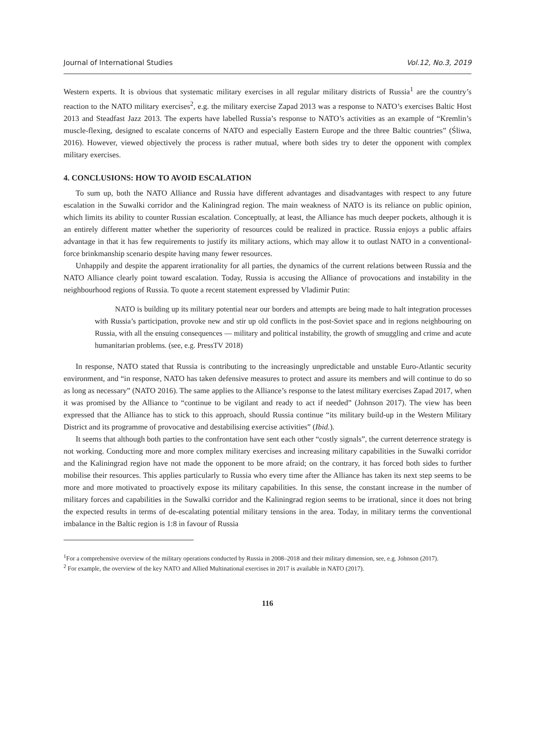Journal of International Studies Vol.12, No.3, 2019
Western experts. It is obvious that systematic military exercises in all regular military districts of Russia<sup>1</sup> are the country’s reaction to the NATO military exercises<sup>2</sup>, e.g. the military exercise Zapad 2013 was a response to NATO’s exercises Baltic Host 2013 and Steadfast Jazz 2013. The experts have labelled Russia’s response to NATO’s activities as an example of “Kremlin’s muscle-flexing, designed to escalate concerns of NATO and especially Eastern Europe and the three Baltic countries” (Śliwa, 2016). However, viewed objectively the process is rather mutual, where both sides try to deter the opponent with complex military exercises.
4. CONCLUSIONS: HOW TO AVOID ESCALATION
To sum up, both the NATO Alliance and Russia have different advantages and disadvantages with respect to any future escalation in the Suwalki corridor and the Kaliningrad region. The main weakness of NATO is its reliance on public opinion, which limits its ability to counter Russian escalation. Conceptually, at least, the Alliance has much deeper pockets, although it is an entirely different matter whether the superiority of resources could be realized in practice. Russia enjoys a public affairs advantage in that it has few requirements to justify its military actions, which may allow it to outlast NATO in a conventional-force brinkmanship scenario despite having many fewer resources.
Unhappily and despite the apparent irrationality for all parties, the dynamics of the current relations between Russia and the NATO Alliance clearly point toward escalation. Today, Russia is accusing the Alliance of provocations and instability in the neighbourhood regions of Russia. To quote a recent statement expressed by Vladimir Putin:
NATO is building up its military potential near our borders and attempts are being made to halt integration processes with Russia’s participation, provoke new and stir up old conflicts in the post-Soviet space and in regions neighbouring on Russia, with all the ensuing consequences — military and political instability, the growth of smuggling and crime and acute humanitarian problems. (see, e.g. PressTV 2018)
In response, NATO stated that Russia is contributing to the increasingly unpredictable and unstable Euro-Atlantic security environment, and “in response, NATO has taken defensive measures to protect and assure its members and will continue to do so as long as necessary” (NATO 2016). The same applies to the Alliance’s response to the latest military exercises Zapad 2017, when it was promised by the Alliance to “continue to be vigilant and ready to act if needed” (Johnson 2017). The view has been expressed that the Alliance has to stick to this approach, should Russia continue “its military build-up in the Western Military District and its programme of provocative and destabilising exercise activities” (Ibid.).
It seems that although both parties to the confrontation have sent each other “costly signals”, the current deterrence strategy is not working. Conducting more and more complex military exercises and increasing military capabilities in the Suwalki corridor and the Kaliningrad region have not made the opponent to be more afraid; on the contrary, it has forced both sides to further mobilise their resources. This applies particularly to Russia who every time after the Alliance has taken its next step seems to be more and more motivated to proactively expose its military capabilities. In this sense, the constant increase in the number of military forces and capabilities in the Suwalki corridor and the Kaliningrad region seems to be irrational, since it does not bring the expected results in terms of de-escalating potential military tensions in the area. Today, in military terms the conventional imbalance in the Baltic region is 1:8 in favour of Russia
<sup>1</sup> For a comprehensive overview of the military operations conducted by Russia in 2008–2018 and their military dimension, see, e.g. Johnson (2017).
<sup>2</sup> For example, the overview of the key NATO and Allied Multinational exercises in 2017 is available in NATO (2017).
116